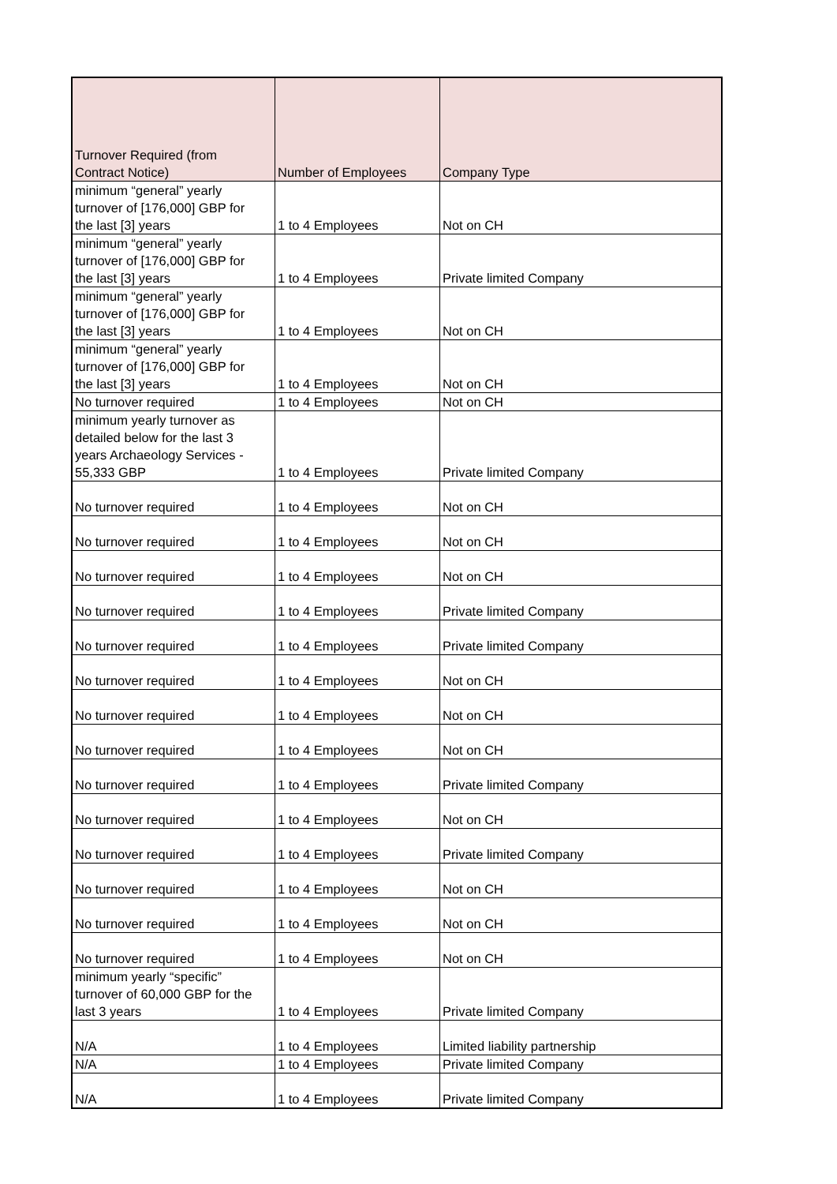| Turnover Required (from Contract Notice) | Number of Employees | Company Type |
| --- | --- | --- |
| minimum “general” yearly turnover of [176,000] GBP for the last [3] years | 1 to 4 Employees | Not on CH |
| minimum “general” yearly turnover of [176,000] GBP for the last [3] years | 1 to 4 Employees | Private limited Company |
| minimum “general” yearly turnover of [176,000] GBP for the last [3] years | 1 to 4 Employees | Not on CH |
| minimum “general” yearly turnover of [176,000] GBP for the last [3] years | 1 to 4 Employees | Not on CH |
| No turnover required | 1 to 4 Employees | Not on CH |
| minimum yearly turnover as detailed below for the last 3 years Archaeology Services - 55,333 GBP | 1 to 4 Employees | Private limited Company |
| No turnover required | 1 to 4 Employees | Not on CH |
| No turnover required | 1 to 4 Employees | Not on CH |
| No turnover required | 1 to 4 Employees | Not on CH |
| No turnover required | 1 to 4 Employees | Private limited Company |
| No turnover required | 1 to 4 Employees | Private limited Company |
| No turnover required | 1 to 4 Employees | Not on CH |
| No turnover required | 1 to 4 Employees | Not on CH |
| No turnover required | 1 to 4 Employees | Not on CH |
| No turnover required | 1 to 4 Employees | Private limited Company |
| No turnover required | 1 to 4 Employees | Not on CH |
| No turnover required | 1 to 4 Employees | Private limited Company |
| No turnover required | 1 to 4 Employees | Not on CH |
| No turnover required | 1 to 4 Employees | Not on CH |
| No turnover required | 1 to 4 Employees | Not on CH |
| minimum yearly “specific” turnover of 60,000 GBP for the last 3 years | 1 to 4 Employees | Private limited Company |
| N/A | 1 to 4 Employees | Limited liability partnership |
| N/A | 1 to 4 Employees | Private limited Company |
| N/A | 1 to 4 Employees | Private limited Company |